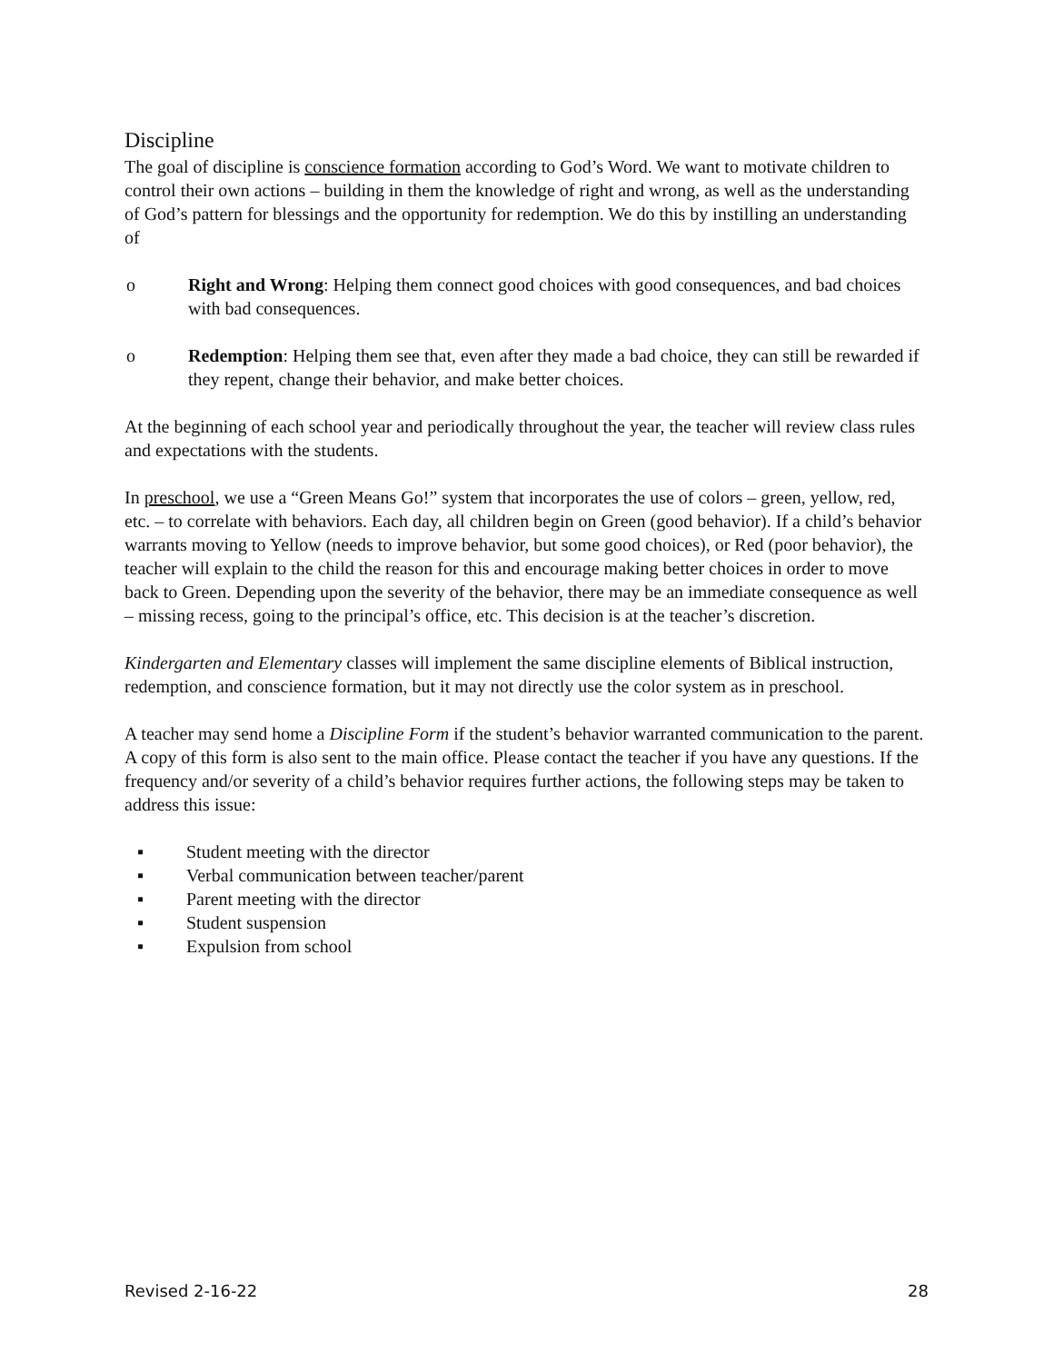Discipline
The goal of discipline is conscience formation according to God’s Word. We want to motivate children to control their own actions – building in them the knowledge of right and wrong, as well as the understanding of God’s pattern for blessings and the opportunity for redemption. We do this by instilling an understanding of
o Right and Wrong: Helping them connect good choices with good consequences, and bad choices with bad consequences.
o Redemption: Helping them see that, even after they made a bad choice, they can still be rewarded if they repent, change their behavior, and make better choices.
At the beginning of each school year and periodically throughout the year, the teacher will review class rules and expectations with the students.
In preschool, we use a “Green Means Go!” system that incorporates the use of colors – green, yellow, red, etc. – to correlate with behaviors. Each day, all children begin on Green (good behavior). If a child’s behavior warrants moving to Yellow (needs to improve behavior, but some good choices), or Red (poor behavior), the teacher will explain to the child the reason for this and encourage making better choices in order to move back to Green. Depending upon the severity of the behavior, there may be an immediate consequence as well – missing recess, going to the principal’s office, etc. This decision is at the teacher’s discretion.
Kindergarten and Elementary classes will implement the same discipline elements of Biblical instruction, redemption, and conscience formation, but it may not directly use the color system as in preschool.
A teacher may send home a Discipline Form if the student’s behavior warranted communication to the parent. A copy of this form is also sent to the main office. Please contact the teacher if you have any questions. If the frequency and/or severity of a child’s behavior requires further actions, the following steps may be taken to address this issue:
▪ Student meeting with the director
▪ Verbal communication between teacher/parent
▪ Parent meeting with the director
▪ Student suspension
▪ Expulsion from school
Revised 2-16-22 28